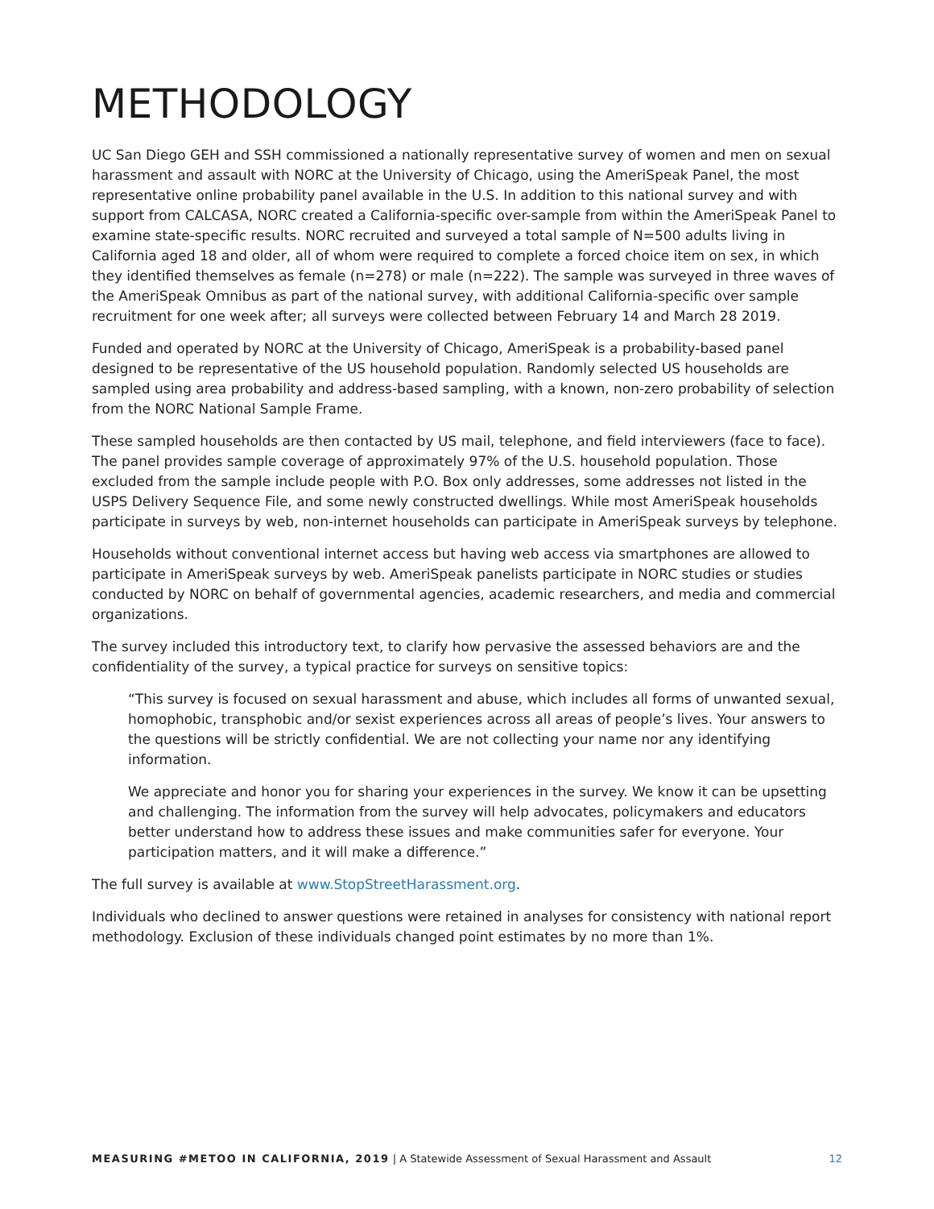METHODOLOGY
UC San Diego GEH and SSH commissioned a nationally representative survey of women and men on sexual harassment and assault with NORC at the University of Chicago, using the AmeriSpeak Panel, the most representative online probability panel available in the U.S. In addition to this national survey and with support from CALCASA, NORC created a California-specific over-sample from within the AmeriSpeak Panel to examine state-specific results. NORC recruited and surveyed a total sample of N=500 adults living in California aged 18 and older, all of whom were required to complete a forced choice item on sex, in which they identified themselves as female (n=278) or male (n=222). The sample was surveyed in three waves of the AmeriSpeak Omnibus as part of the national survey, with additional California-specific over sample recruitment for one week after; all surveys were collected between February 14 and March 28 2019.
Funded and operated by NORC at the University of Chicago, AmeriSpeak is a probability-based panel designed to be representative of the US household population. Randomly selected US households are sampled using area probability and address-based sampling, with a known, non-zero probability of selection from the NORC National Sample Frame.
These sampled households are then contacted by US mail, telephone, and field interviewers (face to face). The panel provides sample coverage of approximately 97% of the U.S. household population. Those excluded from the sample include people with P.O. Box only addresses, some addresses not listed in the USPS Delivery Sequence File, and some newly constructed dwellings. While most AmeriSpeak households participate in surveys by web, non-internet households can participate in AmeriSpeak surveys by telephone.
Households without conventional internet access but having web access via smartphones are allowed to participate in AmeriSpeak surveys by web. AmeriSpeak panelists participate in NORC studies or studies conducted by NORC on behalf of governmental agencies, academic researchers, and media and commercial organizations.
The survey included this introductory text, to clarify how pervasive the assessed behaviors are and the confidentiality of the survey, a typical practice for surveys on sensitive topics:
“This survey is focused on sexual harassment and abuse, which includes all forms of unwanted sexual, homophobic, transphobic and/or sexist experiences across all areas of people’s lives. Your answers to the questions will be strictly confidential. We are not collecting your name nor any identifying information.
We appreciate and honor you for sharing your experiences in the survey. We know it can be upsetting and challenging. The information from the survey will help advocates, policymakers and educators better understand how to address these issues and make communities safer for everyone. Your participation matters, and it will make a difference.”
The full survey is available at www.StopStreetHarassment.org.
Individuals who declined to answer questions were retained in analyses for consistency with national report methodology. Exclusion of these individuals changed point estimates by no more than 1%.
MEASURING #METOO IN CALIFORNIA, 2019 | A Statewide Assessment of Sexual Harassment and Assault 12